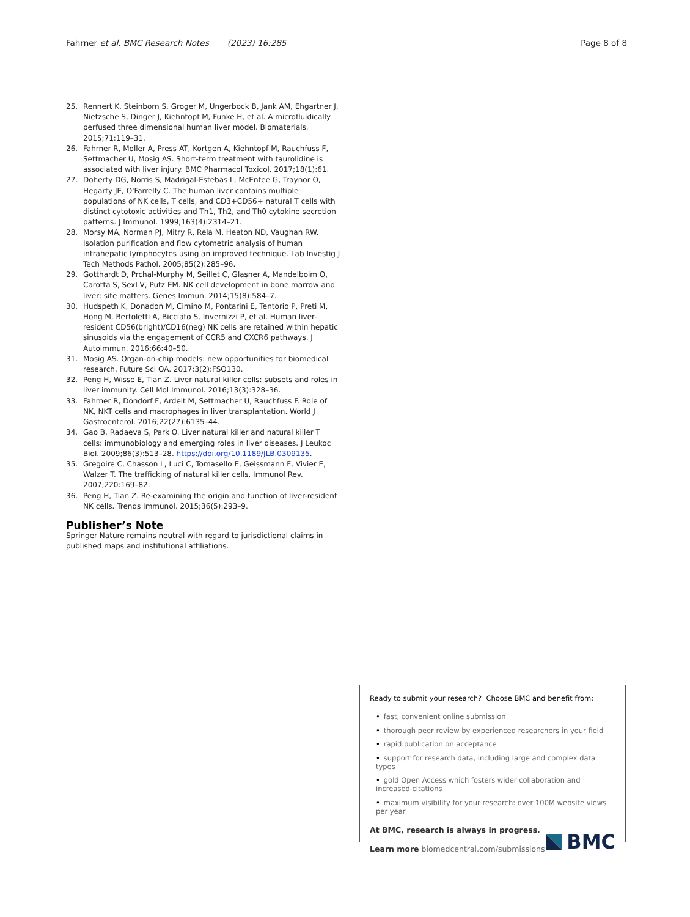Fahrner et al. BMC Research Notes (2023) 16:285
Page 8 of 8
25. Rennert K, Steinborn S, Groger M, Ungerbock B, Jank AM, Ehgartner J, Nietzsche S, Dinger J, Kiehntopf M, Funke H, et al. A microfluidically perfused three dimensional human liver model. Biomaterials. 2015;71:119–31.
26. Fahrner R, Moller A, Press AT, Kortgen A, Kiehntopf M, Rauchfuss F, Settmacher U, Mosig AS. Short-term treatment with taurolidine is associated with liver injury. BMC Pharmacol Toxicol. 2017;18(1):61.
27. Doherty DG, Norris S, Madrigal-Estebas L, McEntee G, Traynor O, Hegarty JE, O'Farrelly C. The human liver contains multiple populations of NK cells, T cells, and CD3+CD56+ natural T cells with distinct cytotoxic activities and Th1, Th2, and Th0 cytokine secretion patterns. J Immunol. 1999;163(4):2314–21.
28. Morsy MA, Norman PJ, Mitry R, Rela M, Heaton ND, Vaughan RW. Isolation purification and flow cytometric analysis of human intrahepatic lymphocytes using an improved technique. Lab Investig J Tech Methods Pathol. 2005;85(2):285–96.
29. Gotthardt D, Prchal-Murphy M, Seillet C, Glasner A, Mandelboim O, Carotta S, Sexl V, Putz EM. NK cell development in bone marrow and liver: site matters. Genes Immun. 2014;15(8):584–7.
30. Hudspeth K, Donadon M, Cimino M, Pontarini E, Tentorio P, Preti M, Hong M, Bertoletti A, Bicciato S, Invernizzi P, et al. Human liver-resident CD56(bright)/CD16(neg) NK cells are retained within hepatic sinusoids via the engagement of CCR5 and CXCR6 pathways. J Autoimmun. 2016;66:40–50.
31. Mosig AS. Organ-on-chip models: new opportunities for biomedical research. Future Sci OA. 2017;3(2):FSO130.
32. Peng H, Wisse E, Tian Z. Liver natural killer cells: subsets and roles in liver immunity. Cell Mol Immunol. 2016;13(3):328–36.
33. Fahrner R, Dondorf F, Ardelt M, Settmacher U, Rauchfuss F. Role of NK, NKT cells and macrophages in liver transplantation. World J Gastroenterol. 2016;22(27):6135–44.
34. Gao B, Radaeva S, Park O. Liver natural killer and natural killer T cells: immunobiology and emerging roles in liver diseases. J Leukoc Biol. 2009;86(3):513–28. https://doi.org/10.1189/JLB.0309135.
35. Gregoire C, Chasson L, Luci C, Tomasello E, Geissmann F, Vivier E, Walzer T. The trafficking of natural killer cells. Immunol Rev. 2007;220:169–82.
36. Peng H, Tian Z. Re-examining the origin and function of liver-resident NK cells. Trends Immunol. 2015;36(5):293–9.
Publisher’s Note
Springer Nature remains neutral with regard to jurisdictional claims in published maps and institutional affiliations.
Ready to submit your research? Choose BMC and benefit from:
• fast, convenient online submission
• thorough peer review by experienced researchers in your field
• rapid publication on acceptance
• support for research data, including large and complex data types
• gold Open Access which fosters wider collaboration and increased citations
• maximum visibility for your research: over 100M website views per year
At BMC, research is always in progress.
Learn more biomedcentral.com/submissions
BMC